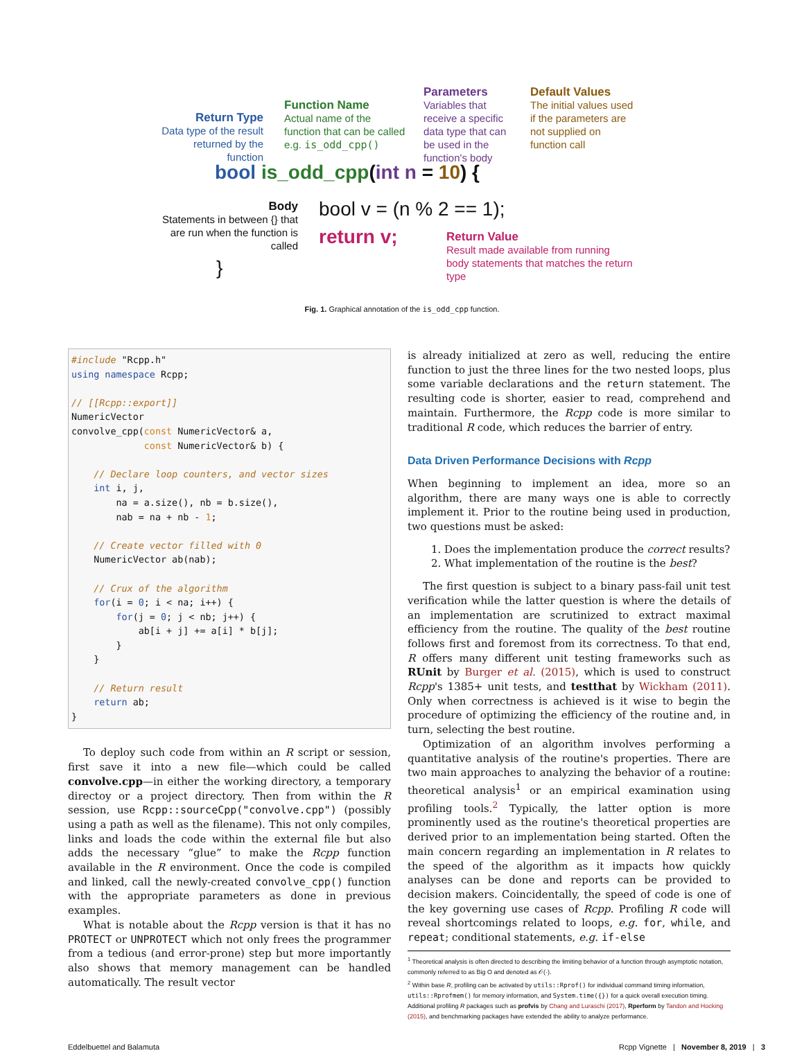Return Type
Data type of the result returned by the function
Function Name
Actual name of the function that can be called e.g. is_odd_cpp()
Parameters
Variables that receive a specific data type that can be used in the function's body
Default Values
The initial values used if the parameters are not supplied on function call
bool is_odd_cpp(int n = 10) {
Body
Statements in between {} that are run when the function is called
bool v = (n % 2 == 1);
return v;
Return Value
Result made available from running body statements that matches the return type
}
Fig. 1. Graphical annotation of the is_odd_cpp function.
#include "Rcpp.h"
using namespace Rcpp;

// [[Rcpp::export]]
NumericVector
convolve_cpp(const NumericVector& a,
             const NumericVector& b) {

    // Declare loop counters, and vector sizes
    int i, j,
        na = a.size(), nb = b.size(),
        nab = na + nb - 1;

    // Create vector filled with 0
    NumericVector ab(nab);

    // Crux of the algorithm
    for(i = 0; i < na; i++) {
        for(j = 0; j < nb; j++) {
            ab[i + j] += a[i] * b[j];
        }
    }

    // Return result
    return ab;
}
To deploy such code from within an R script or session, first save it into a new file—which could be called convolve.cpp—in either the working directory, a temporary directoy or a project directory. Then from within the R session, use Rcpp::sourceCpp("convolve.cpp") (possibly using a path as well as the filename). This not only compiles, links and loads the code within the external file but also adds the necessary “glue” to make the Rcpp function available in the R environment. Once the code is compiled and linked, call the newly-created convolve_cpp() function with the appropriate parameters as done in previous examples.
What is notable about the Rcpp version is that it has no PROTECT or UNPROTECT which not only frees the programmer from a tedious (and error-prone) step but more importantly also shows that memory management can be handled automatically. The result vector
is already initialized at zero as well, reducing the entire function to just the three lines for the two nested loops, plus some variable declarations and the return statement. The resulting code is shorter, easier to read, comprehend and maintain. Furthermore, the Rcpp code is more similar to traditional R code, which reduces the barrier of entry.
Data Driven Performance Decisions with Rcpp
When beginning to implement an idea, more so an algorithm, there are many ways one is able to correctly implement it. Prior to the routine being used in production, two questions must be asked:
1. Does the implementation produce the correct results?
2. What implementation of the routine is the best?
The first question is subject to a binary pass-fail unit test verification while the latter question is where the details of an implementation are scrutinized to extract maximal efficiency from the routine. The quality of the best routine follows first and foremost from its correctness. To that end, R offers many different unit testing frameworks such as RUnit by Burger et al. (2015), which is used to construct Rcpp's 1385+ unit tests, and testthat by Wickham (2011). Only when correctness is achieved is it wise to begin the procedure of optimizing the efficiency of the routine and, in turn, selecting the best routine.
Optimization of an algorithm involves performing a quantitative analysis of the routine's properties. There are two main approaches to analyzing the behavior of a routine: theoretical analysis<sup>1</sup> or an empirical examination using profiling tools.<sup>2</sup> Typically, the latter option is more prominently used as the routine's theoretical properties are derived prior to an implementation being started. Often the main concern regarding an implementation in R relates to the speed of the algorithm as it impacts how quickly analyses can be done and reports can be provided to decision makers. Coincidentally, the speed of code is one of the key governing use cases of Rcpp. Profiling R code will reveal shortcomings related to loops, e.g. for, while, and repeat; conditional statements, e.g. if-else
<sup>1</sup> Theoretical analysis is often directed to describing the limiting behavior of a function through asymptotic notation, commonly referred to as Big O and denoted as 𝒪(·).
<sup>2</sup> Within base R, profiling can be activated by utils::Rprof() for individual command timing information, utils::Rprofmem() for memory information, and System.time({}) for a quick overall execution timing. Additional profiling R packages such as profvis by Chang and Luraschi (2017), Rperform by Tandon and Hocking (2015), and benchmarking packages have extended the ability to analyze performance.
Eddelbuettel and Balamuta Rcpp Vignette | November 8, 2019 | 3